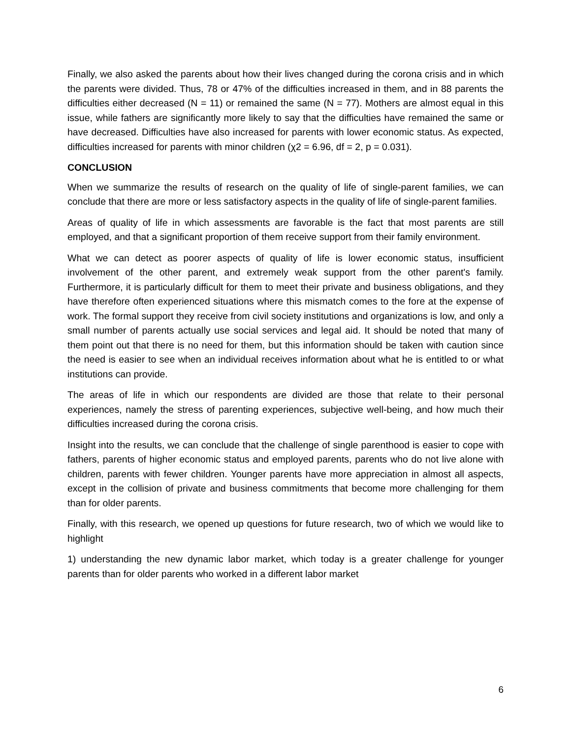Finally, we also asked the parents about how their lives changed during the corona crisis and in which the parents were divided. Thus, 78 or 47% of the difficulties increased in them, and in 88 parents the difficulties either decreased (N = 11) or remained the same (N = 77). Mothers are almost equal in this issue, while fathers are significantly more likely to say that the difficulties have remained the same or have decreased. Difficulties have also increased for parents with lower economic status. As expected, difficulties increased for parents with minor children (χ2 = 6.96, df = 2, p = 0.031).
CONCLUSION
When we summarize the results of research on the quality of life of single-parent families, we can conclude that there are more or less satisfactory aspects in the quality of life of single-parent families.
Areas of quality of life in which assessments are favorable is the fact that most parents are still employed, and that a significant proportion of them receive support from their family environment.
What we can detect as poorer aspects of quality of life is lower economic status, insufficient involvement of the other parent, and extremely weak support from the other parent's family. Furthermore, it is particularly difficult for them to meet their private and business obligations, and they have therefore often experienced situations where this mismatch comes to the fore at the expense of work. The formal support they receive from civil society institutions and organizations is low, and only a small number of parents actually use social services and legal aid. It should be noted that many of them point out that there is no need for them, but this information should be taken with caution since the need is easier to see when an individual receives information about what he is entitled to or what institutions can provide.
The areas of life in which our respondents are divided are those that relate to their personal experiences, namely the stress of parenting experiences, subjective well-being, and how much their difficulties increased during the corona crisis.
Insight into the results, we can conclude that the challenge of single parenthood is easier to cope with fathers, parents of higher economic status and employed parents, parents who do not live alone with children, parents with fewer children. Younger parents have more appreciation in almost all aspects, except in the collision of private and business commitments that become more challenging for them than for older parents.
Finally, with this research, we opened up questions for future research, two of which we would like to highlight
1) understanding the new dynamic labor market, which today is a greater challenge for younger parents than for older parents who worked in a different labor market
6